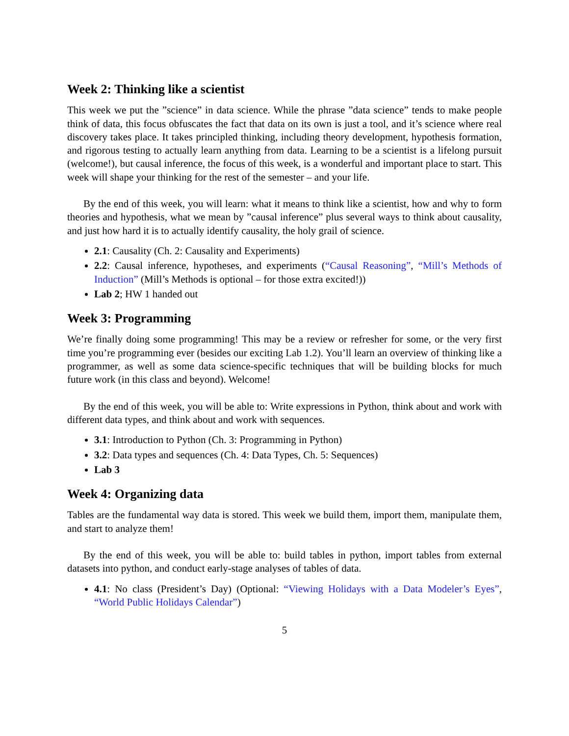Week 2: Thinking like a scientist
This week we put the ”science” in data science. While the phrase ”data science” tends to make people think of data, this focus obfuscates the fact that data on its own is just a tool, and it’s science where real discovery takes place. It takes principled thinking, including theory development, hypothesis formation, and rigorous testing to actually learn anything from data. Learning to be a scientist is a lifelong pursuit (welcome!), but causal inference, the focus of this week, is a wonderful and important place to start. This week will shape your thinking for the rest of the semester – and your life.
By the end of this week, you will learn: what it means to think like a scientist, how and why to form theories and hypothesis, what we mean by ”causal inference” plus several ways to think about causality, and just how hard it is to actually identify causality, the holy grail of science.
2.1: Causality (Ch. 2: Causality and Experiments)
2.2: Causal inference, hypotheses, and experiments (“Causal Reasoning”, “Mill’s Methods of Induction” (Mill’s Methods is optional – for those extra excited!))
Lab 2; HW 1 handed out
Week 3: Programming
We’re finally doing some programming! This may be a review or refresher for some, or the very first time you’re programming ever (besides our exciting Lab 1.2). You’ll learn an overview of thinking like a programmer, as well as some data science-specific techniques that will be building blocks for much future work (in this class and beyond). Welcome!
By the end of this week, you will be able to: Write expressions in Python, think about and work with different data types, and think about and work with sequences.
3.1: Introduction to Python (Ch. 3: Programming in Python)
3.2: Data types and sequences (Ch. 4: Data Types, Ch. 5: Sequences)
Lab 3
Week 4: Organizing data
Tables are the fundamental way data is stored. This week we build them, import them, manipulate them, and start to analyze them!
By the end of this week, you will be able to: build tables in python, import tables from external datasets into python, and conduct early-stage analyses of tables of data.
4.1: No class (President’s Day) (Optional: “Viewing Holidays with a Data Modeler’s Eyes”, “World Public Holidays Calendar”)
5